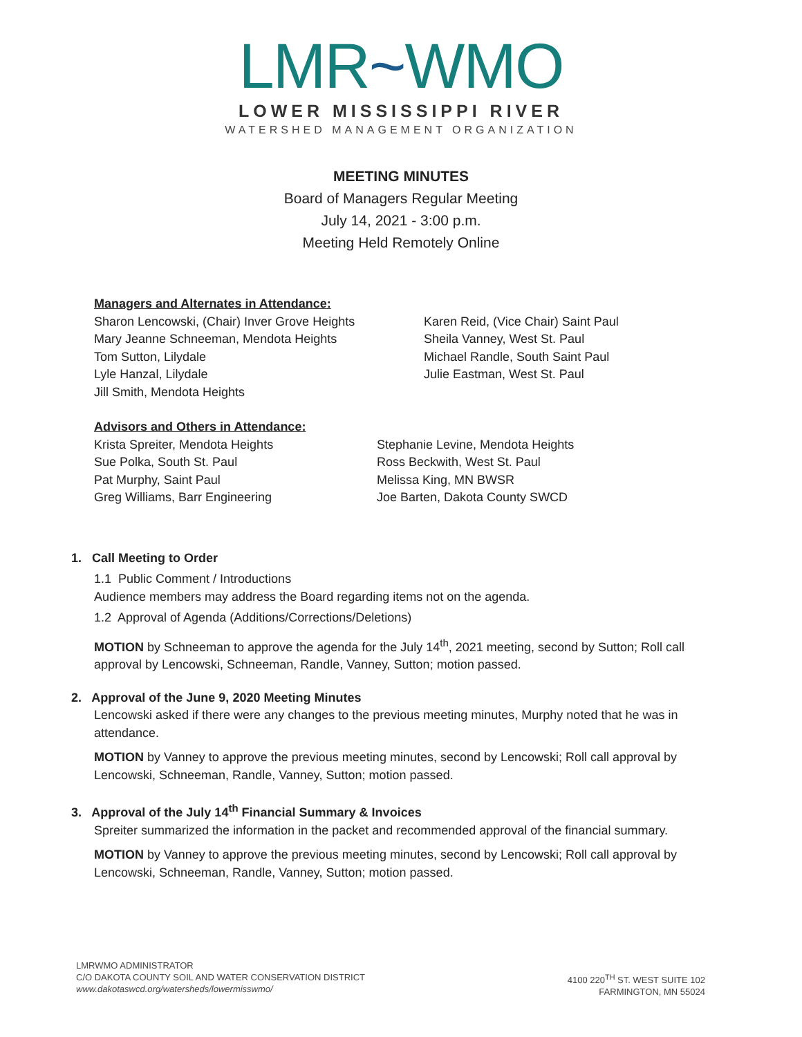LMR~WMO
LOWER MISSISSIPPI RIVER
WATERSHED MANAGEMENT ORGANIZATION
MEETING MINUTES
Board of Managers Regular Meeting
July 14, 2021 - 3:00 p.m.
Meeting Held Remotely Online
Managers and Alternates in Attendance:
Sharon Lencowski, (Chair) Inver Grove Heights
Mary Jeanne Schneeman, Mendota Heights
Tom Sutton, Lilydale
Lyle Hanzal, Lilydale
Jill Smith, Mendota Heights
Karen Reid, (Vice Chair) Saint Paul
Sheila Vanney, West St. Paul
Michael Randle, South Saint Paul
Julie Eastman, West St. Paul
Advisors and Others in Attendance:
Krista Spreiter, Mendota Heights
Sue Polka, South St. Paul
Pat Murphy, Saint Paul
Greg Williams, Barr Engineering
Stephanie Levine, Mendota Heights
Ross Beckwith, West St. Paul
Melissa King, MN BWSR
Joe Barten, Dakota County SWCD
1. Call Meeting to Order
1.1 Public Comment / Introductions
Audience members may address the Board regarding items not on the agenda.
1.2 Approval of Agenda (Additions/Corrections/Deletions)
MOTION by Schneeman to approve the agenda for the July 14<sup>th</sup>, 2021 meeting, second by Sutton; Roll call approval by Lencowski, Schneeman, Randle, Vanney, Sutton; motion passed.
2. Approval of the June 9, 2020 Meeting Minutes
Lencowski asked if there were any changes to the previous meeting minutes, Murphy noted that he was in attendance.
MOTION by Vanney to approve the previous meeting minutes, second by Lencowski; Roll call approval by Lencowski, Schneeman, Randle, Vanney, Sutton; motion passed.
3. Approval of the July 14<sup>th</sup> Financial Summary & Invoices
Spreiter summarized the information in the packet and recommended approval of the financial summary.
MOTION by Vanney to approve the previous meeting minutes, second by Lencowski; Roll call approval by Lencowski, Schneeman, Randle, Vanney, Sutton; motion passed.
LMRWMO ADMINISTRATOR
C/O DAKOTA COUNTY SOIL AND WATER CONSERVATION DISTRICT
www.dakotaswcd.org/watersheds/lowermisswmo/
4100 220<sup>TH</sup> ST. WEST SUITE 102
FARMINGTON, MN 55024